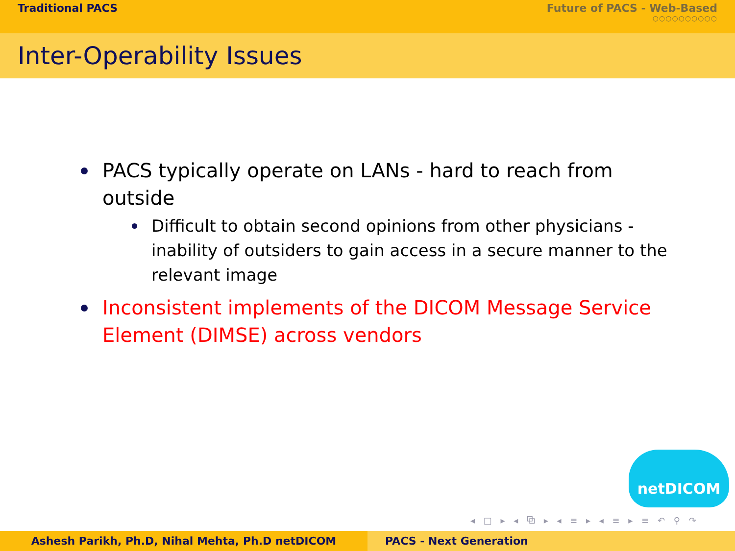Traditional PACS Future of PACS - Web-Based
○○○○○○○○○○
Inter-Operability Issues
PACS typically operate on LANs - hard to reach from outside
Difficult to obtain second opinions from other physicians - inability of outsiders to gain access in a secure manner to the relevant image
Inconsistent implements of the DICOM Message Service Element (DIMSE) across vendors
netDICOM
◂ □ ▸ ◂ ⧉ ▸ ◂ ≡ ▸ ◂ ≡ ▸ ≡ ↶ ⚲ ↷
Ashesh Parikh, Ph.D, Nihal Mehta, Ph.D netDICOM PACS - Next Generation